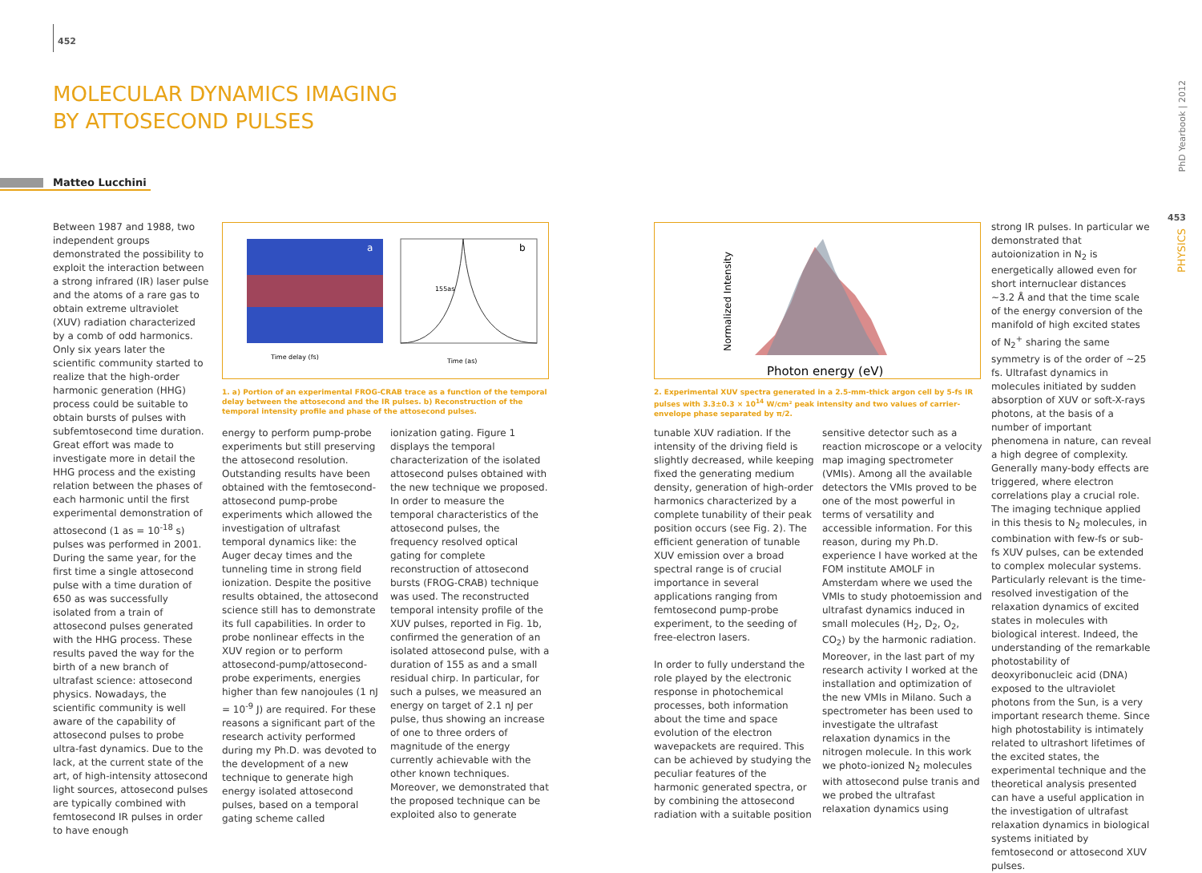452
MOLECULAR DYNAMICS IMAGING
BY ATTOSECOND PULSES
Matteo Lucchini
Between 1987 and 1988, two independent groups demonstrated the possibility to exploit the interaction between a strong infrared (IR) laser pulse and the atoms of a rare gas to obtain extreme ultraviolet (XUV) radiation characterized by a comb of odd harmonics. Only six years later the scientific community started to realize that the high-order harmonic generation (HHG) process could be suitable to obtain bursts of pulses with subfemtosecond time duration. Great effort was made to investigate more in detail the HHG process and the existing relation between the phases of each harmonic until the first experimental demonstration of attosecond (1 as = 10<sup>-18</sup> s) pulses was performed in 2001. During the same year, for the first time a single attosecond pulse with a time duration of 650 as was successfully isolated from a train of attosecond pulses generated with the HHG process. These results paved the way for the birth of a new branch of ultrafast science: attosecond physics. Nowadays, the scientific community is well aware of the capability of attosecond pulses to probe ultra-fast dynamics. Due to the lack, at the current state of the art, of high-intensity attosecond light sources, attosecond pulses are typically combined with femtosecond IR pulses in order to have enough
a
Time delay (fs)
b
155as
Time (as)
1. a) Portion of an experimental FROG-CRAB trace as a function of the temporal delay between the attosecond and the IR pulses. b) Reconstruction of the temporal intensity profile and phase of the attosecond pulses.
energy to perform pump-probe experiments but still preserving the attosecond resolution. Outstanding results have been obtained with the femtosecond-attosecond pump-probe experiments which allowed the investigation of ultrafast temporal dynamics like: the Auger decay times and the tunneling time in strong field ionization. Despite the positive results obtained, the attosecond science still has to demonstrate its full capabilities. In order to probe nonlinear effects in the XUV region or to perform attosecond-pump/attosecond-probe experiments, energies higher than few nanojoules (1 nJ = 10<sup>-9</sup> J) are required. For these reasons a significant part of the research activity performed during my Ph.D. was devoted to the development of a new technique to generate high energy isolated attosecond pulses, based on a temporal gating scheme called
ionization gating. Figure 1 displays the temporal characterization of the isolated attosecond pulses obtained with the new technique we proposed.
In order to measure the temporal characteristics of the attosecond pulses, the frequency resolved optical gating for complete reconstruction of attosecond bursts (FROG-CRAB) technique was used. The reconstructed temporal intensity profile of the XUV pulses, reported in Fig. 1b, confirmed the generation of an isolated attosecond pulse, with a duration of 155 as and a small residual chirp. In particular, for such a pulses, we measured an energy on target of 2.1 nJ per pulse, thus showing an increase of one to three orders of magnitude of the energy currently achievable with the other known techniques. Moreover, we demonstrated that the proposed technique can be exploited also to generate
Normalized Intensity
Photon energy (eV)
2. Experimental XUV spectra generated in a 2.5-mm-thick argon cell by 5-fs IR pulses with 3.3±0.3 × 10<sup>14</sup> W/cm² peak intensity and two values of carrier-envelope phase separated by π/2.
tunable XUV radiation. If the intensity of the driving field is slightly decreased, while keeping fixed the generating medium density, generation of high-order harmonics characterized by a complete tunability of their peak position occurs (see Fig. 2). The efficient generation of tunable XUV emission over a broad spectral range is of crucial importance in several applications ranging from femtosecond pump-probe experiment, to the seeding of free-electron lasers.
In order to fully understand the role played by the electronic response in photochemical processes, both information about the time and space evolution of the electron wavepackets are required. This can be achieved by studying the peculiar features of the harmonic generated spectra, or by combining the attosecond radiation with a suitable position
sensitive detector such as a reaction microscope or a velocity map imaging spectrometer (VMIs). Among all the available detectors the VMIs proved to be one of the most powerful in terms of versatility and accessible information. For this reason, during my Ph.D. experience I have worked at the FOM institute AMOLF in Amsterdam where we used the VMIs to study photoemission and ultrafast dynamics induced in small molecules (H<sub>2</sub>, D<sub>2</sub>, O<sub>2</sub>, CO<sub>2</sub>) by the harmonic radiation. Moreover, in the last part of my research activity I worked at the installation and optimization of the new VMIs in Milano. Such a spectrometer has been used to investigate the ultrafast relaxation dynamics in the nitrogen molecule. In this work we photo-ionized N<sub>2</sub> molecules with attosecond pulse tranis and we probed the ultrafast relaxation dynamics using
strong IR pulses. In particular we demonstrated that autoionization in N<sub>2</sub> is energetically allowed even for short internuclear distances ~3.2 Å and that the time scale of the energy conversion of the manifold of high excited states of N<sub>2</sub><sup>+</sup> sharing the same symmetry is of the order of ~25 fs. Ultrafast dynamics in molecules initiated by sudden absorption of XUV or soft-X-rays photons, at the basis of a number of important phenomena in nature, can reveal a high degree of complexity. Generally many-body effects are triggered, where electron correlations play a crucial role. The imaging technique applied in this thesis to N<sub>2</sub> molecules, in combination with few-fs or sub-fs XUV pulses, can be extended to complex molecular systems. Particularly relevant is the time-resolved investigation of the relaxation dynamics of excited states in molecules with biological interest. Indeed, the understanding of the remarkable photostability of deoxyribonucleic acid (DNA) exposed to the ultraviolet photons from the Sun, is a very important research theme. Since high photostability is intimately related to ultrashort lifetimes of the excited states, the experimental technique and the theoretical analysis presented can have a useful application in the investigation of ultrafast relaxation dynamics in biological systems initiated by femtosecond or attosecond XUV pulses.
PhD Yearbook | 2012
453
PHYSICS